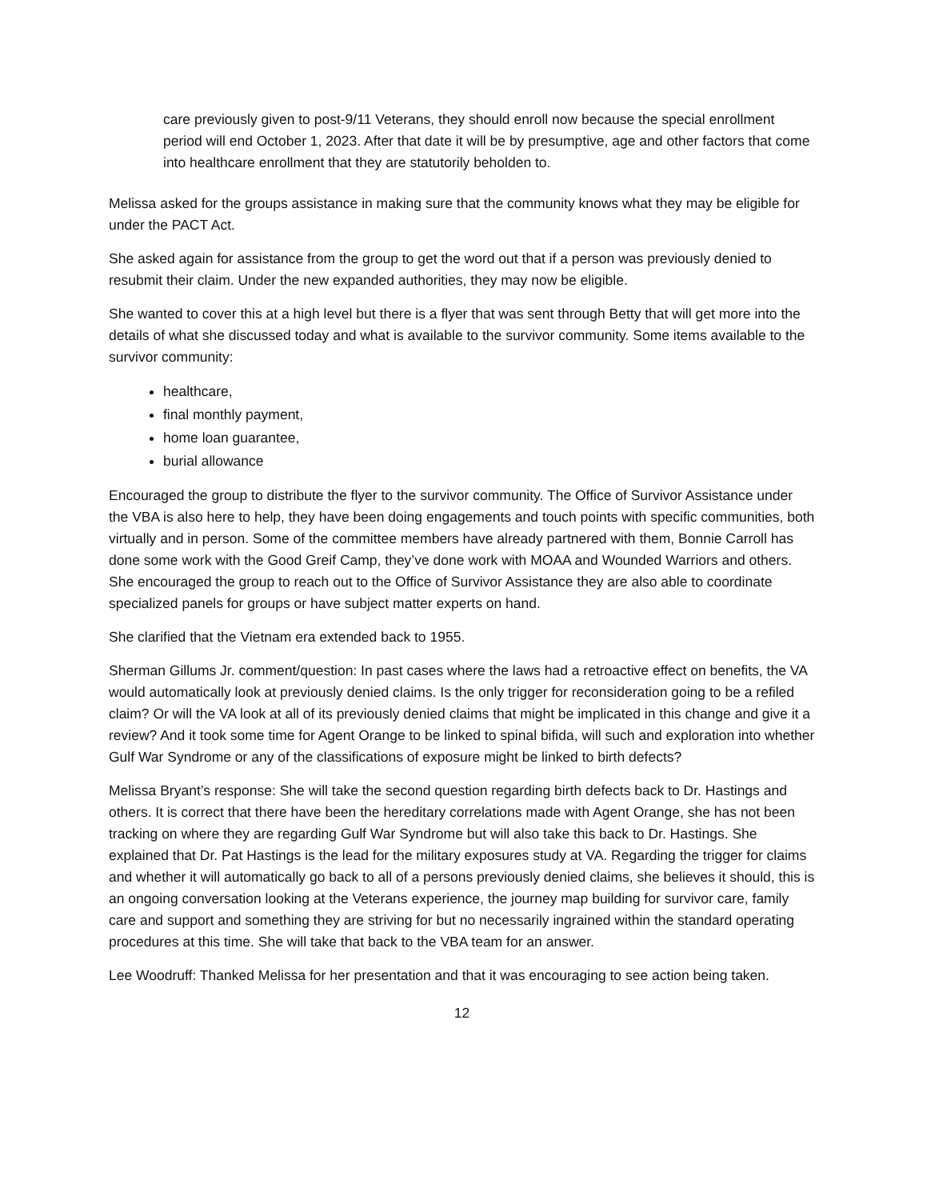care previously given to post-9/11 Veterans, they should enroll now because the special enrollment period will end October 1, 2023. After that date it will be by presumptive, age and other factors that come into healthcare enrollment that they are statutorily beholden to.
Melissa asked for the groups assistance in making sure that the community knows what they may be eligible for under the PACT Act.
She asked again for assistance from the group to get the word out that if a person was previously denied to resubmit their claim. Under the new expanded authorities, they may now be eligible.
She wanted to cover this at a high level but there is a flyer that was sent through Betty that will get more into the details of what she discussed today and what is available to the survivor community. Some items available to the survivor community:
healthcare,
final monthly payment,
home loan guarantee,
burial allowance
Encouraged the group to distribute the flyer to the survivor community. The Office of Survivor Assistance under the VBA is also here to help, they have been doing engagements and touch points with specific communities, both virtually and in person. Some of the committee members have already partnered with them, Bonnie Carroll has done some work with the Good Greif Camp, they’ve done work with MOAA and Wounded Warriors and others. She encouraged the group to reach out to the Office of Survivor Assistance they are also able to coordinate specialized panels for groups or have subject matter experts on hand.
She clarified that the Vietnam era extended back to 1955.
Sherman Gillums Jr. comment/question: In past cases where the laws had a retroactive effect on benefits, the VA would automatically look at previously denied claims. Is the only trigger for reconsideration going to be a refiled claim? Or will the VA look at all of its previously denied claims that might be implicated in this change and give it a review? And it took some time for Agent Orange to be linked to spinal bifida, will such and exploration into whether Gulf War Syndrome or any of the classifications of exposure might be linked to birth defects?
Melissa Bryant’s response: She will take the second question regarding birth defects back to Dr. Hastings and others. It is correct that there have been the hereditary correlations made with Agent Orange, she has not been tracking on where they are regarding Gulf War Syndrome but will also take this back to Dr. Hastings. She explained that Dr. Pat Hastings is the lead for the military exposures study at VA. Regarding the trigger for claims and whether it will automatically go back to all of a persons previously denied claims, she believes it should, this is an ongoing conversation looking at the Veterans experience, the journey map building for survivor care, family care and support and something they are striving for but no necessarily ingrained within the standard operating procedures at this time. She will take that back to the VBA team for an answer.
Lee Woodruff: Thanked Melissa for her presentation and that it was encouraging to see action being taken.
12